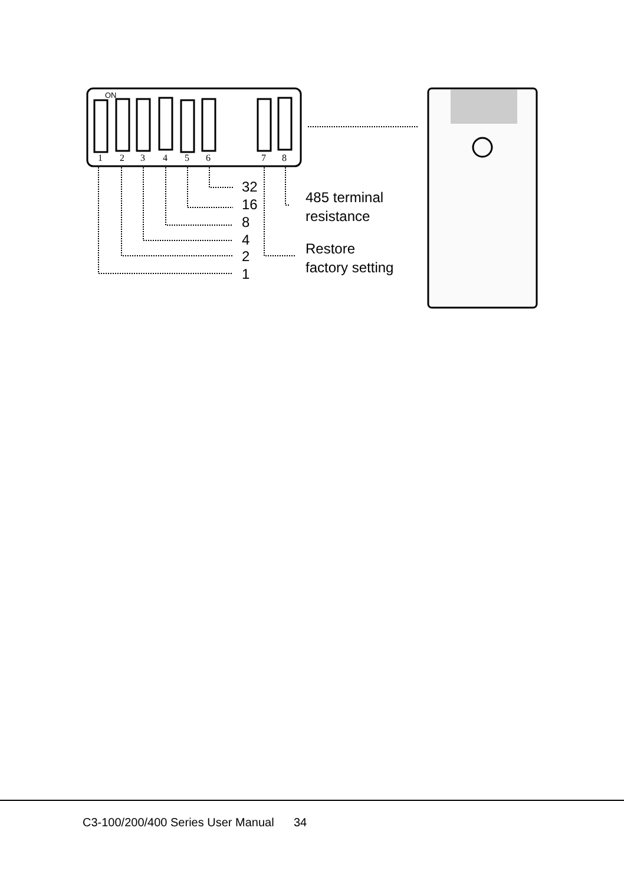ON
1
2
3
4
5
6
7
8
32
16
8
4
2
1
485 terminal
resistance
Restore
factory setting
C3-100/200/400 Series User Manual 34